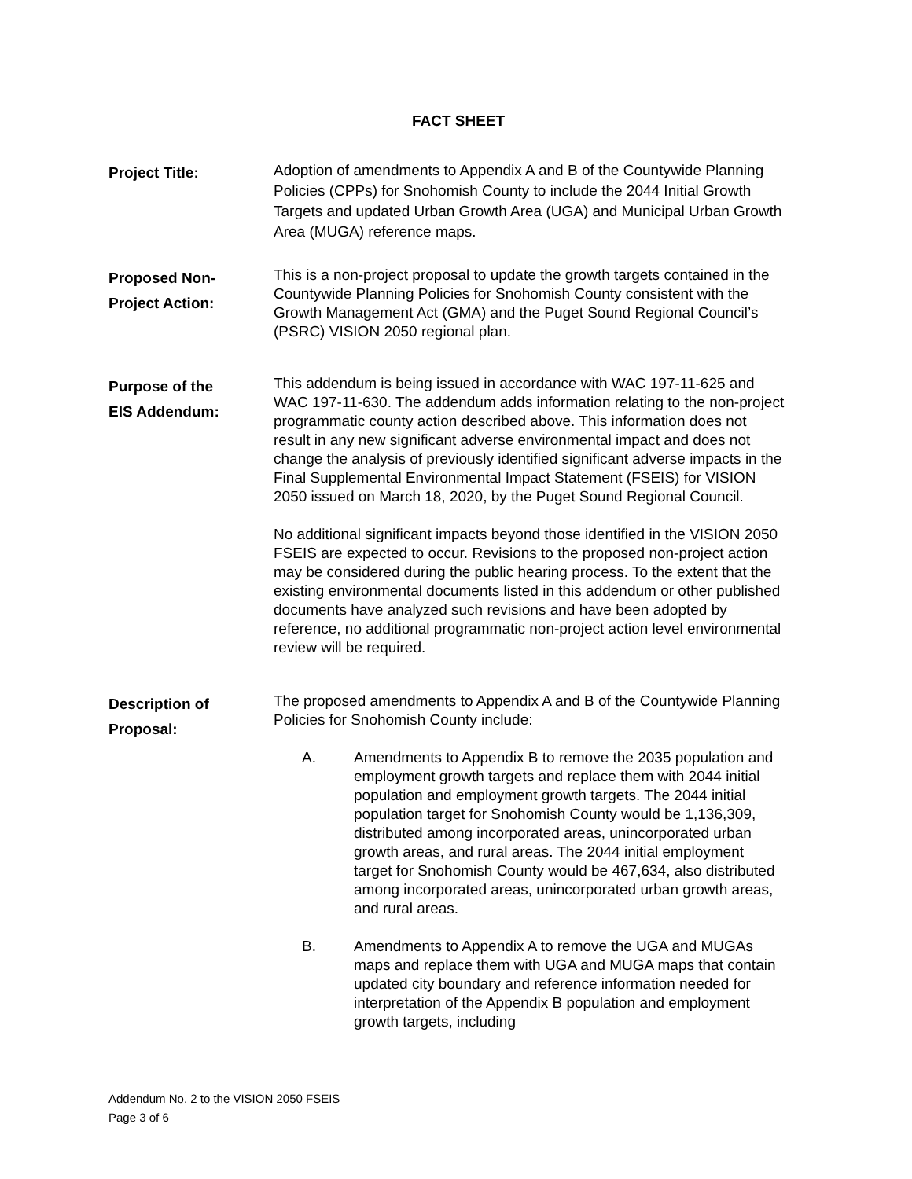FACT SHEET
Project Title:
Adoption of amendments to Appendix A and B of the Countywide Planning Policies (CPPs) for Snohomish County to include the 2044 Initial Growth Targets and updated Urban Growth Area (UGA) and Municipal Urban Growth Area (MUGA) reference maps.
Proposed Non-
Project Action:
This is a non-project proposal to update the growth targets contained in the Countywide Planning Policies for Snohomish County consistent with the Growth Management Act (GMA) and the Puget Sound Regional Council’s (PSRC) VISION 2050 regional plan.
Purpose of the
EIS Addendum:
This addendum is being issued in accordance with WAC 197-11-625 and WAC 197-11-630. The addendum adds information relating to the non-project programmatic county action described above. This information does not result in any new significant adverse environmental impact and does not change the analysis of previously identified significant adverse impacts in the Final Supplemental Environmental Impact Statement (FSEIS) for VISION 2050 issued on March 18, 2020, by the Puget Sound Regional Council.
No additional significant impacts beyond those identified in the VISION 2050 FSEIS are expected to occur. Revisions to the proposed non-project action may be considered during the public hearing process. To the extent that the existing environmental documents listed in this addendum or other published documents have analyzed such revisions and have been adopted by reference, no additional programmatic non-project action level environmental review will be required.
Description of
Proposal:
The proposed amendments to Appendix A and B of the Countywide Planning Policies for Snohomish County include:
A. Amendments to Appendix B to remove the 2035 population and employment growth targets and replace them with 2044 initial population and employment growth targets. The 2044 initial population target for Snohomish County would be 1,136,309, distributed among incorporated areas, unincorporated urban growth areas, and rural areas. The 2044 initial employment target for Snohomish County would be 467,634, also distributed among incorporated areas, unincorporated urban growth areas, and rural areas.
B. Amendments to Appendix A to remove the UGA and MUGAs maps and replace them with UGA and MUGA maps that contain updated city boundary and reference information needed for interpretation of the Appendix B population and employment growth targets, including
Addendum No. 2 to the VISION 2050 FSEIS
Page 3 of 6